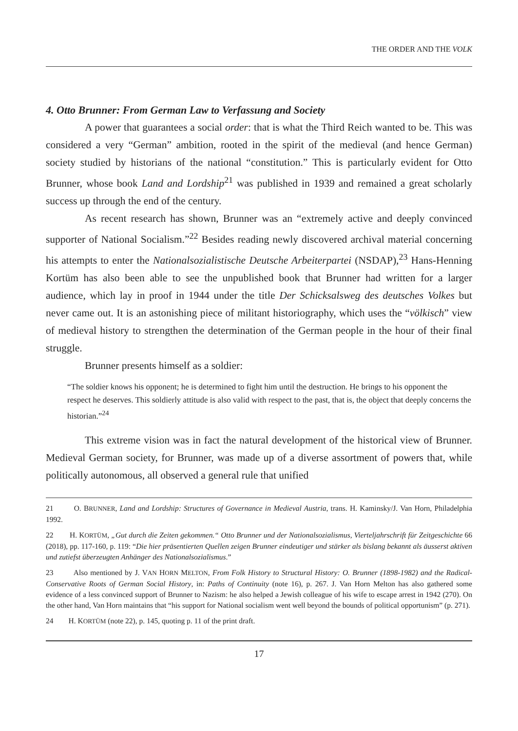THE ORDER AND THE VOLK
4. Otto Brunner: From German Law to Verfassung and Society
A power that guarantees a social order: that is what the Third Reich wanted to be. This was considered a very “German” ambition, rooted in the spirit of the medieval (and hence German) society studied by historians of the national “constitution.” This is particularly evident for Otto Brunner, whose book Land and Lordship<sup>21</sup> was published in 1939 and remained a great scholarly success up through the end of the century.
As recent research has shown, Brunner was an “extremely active and deeply convinced supporter of National Socialism.”<sup>22</sup> Besides reading newly discovered archival material concerning his attempts to enter the Nationalsozialistische Deutsche Arbeiterpartei (NSDAP),<sup>23</sup> Hans-Henning Kortüm has also been able to see the unpublished book that Brunner had written for a larger audience, which lay in proof in 1944 under the title Der Schicksalsweg des deutsches Volkes but never came out. It is an astonishing piece of militant historiography, which uses the “völkisch” view of medieval history to strengthen the determination of the German people in the hour of their final struggle.
Brunner presents himself as a soldier:
“The soldier knows his opponent; he is determined to fight him until the destruction. He brings to his opponent the respect he deserves. This soldierly attitude is also valid with respect to the past, that is, the object that deeply concerns the historian.”<sup>24</sup>
This extreme vision was in fact the natural development of the historical view of Brunner. Medieval German society, for Brunner, was made up of a diverse assortment of powers that, while politically autonomous, all observed a general rule that unified
21 O. BRUNNER, Land and Lordship: Structures of Governance in Medieval Austria, trans. H. Kaminsky/J. Van Horn, Philadelphia 1992.
22 H. KORTÜM, „Gut durch die Zeiten gekommen.“ Otto Brunner und der Nationalsozialismus, Vierteljahrschrift für Zeitgeschichte 66 (2018), pp. 117-160, p. 119: “Die hier präsentierten Quellen zeigen Brunner eindeutiger und stärker als bislang bekannt als äusserst aktiven und zutiefst überzeugten Anhänger des Nationalsozialismus.”
23 Also mentioned by J. VAN HORN MELTON, From Folk History to Structural History: O. Brunner (1898-1982) and the Radical-Conservative Roots of German Social History, in: Paths of Continuity (note 16), p. 267. J. Van Horn Melton has also gathered some evidence of a less convinced support of Brunner to Nazism: he also helped a Jewish colleague of his wife to escape arrest in 1942 (270). On the other hand, Van Horn maintains that “his support for National socialism went well beyond the bounds of political opportunism” (p. 271).
24 H. KORTÜM (note 22), p. 145, quoting p. 11 of the print draft.
17